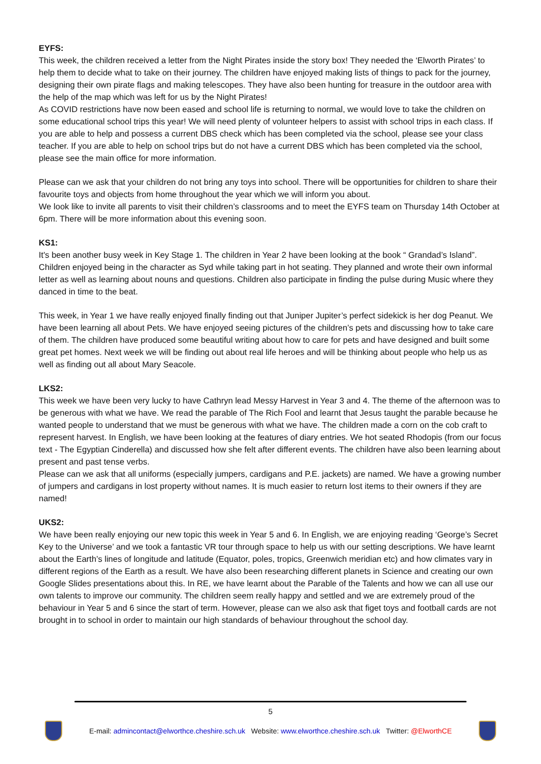EYFS:
This week, the children received a letter from the Night Pirates inside the story box! They needed the ‘Elworth Pirates’ to help them to decide what to take on their journey. The children have enjoyed making lists of things to pack for the journey, designing their own pirate flags and making telescopes. They have also been hunting for treasure in the outdoor area with the help of the map which was left for us by the Night Pirates!
As COVID restrictions have now been eased and school life is returning to normal, we would love to take the children on some educational school trips this year! We will need plenty of volunteer helpers to assist with school trips in each class. If you are able to help and possess a current DBS check which has been completed via the school, please see your class teacher. If you are able to help on school trips but do not have a current DBS which has been completed via the school, please see the main office for more information.
Please can we ask that your children do not bring any toys into school. There will be opportunities for children to share their favourite toys and objects from home throughout the year which we will inform you about.
We look like to invite all parents to visit their children’s classrooms and to meet the EYFS team on Thursday 14th October at 6pm. There will be more information about this evening soon.
KS1:
It's been another busy week in Key Stage 1. The children in Year 2 have been looking at the book “ Grandad’s Island”. Children enjoyed being in the character as Syd while taking part in hot seating. They planned and wrote their own informal letter as well as learning about nouns and questions. Children also participate in finding the pulse during Music where they danced in time to the beat.
This week, in Year 1 we have really enjoyed finally finding out that Juniper Jupiter’s perfect sidekick is her dog Peanut. We have been learning all about Pets. We have enjoyed seeing pictures of the children’s pets and discussing how to take care of them. The children have produced some beautiful writing about how to care for pets and have designed and built some great pet homes. Next week we will be finding out about real life heroes and will be thinking about people who help us as well as finding out all about Mary Seacole.
LKS2:
This week we have been very lucky to have Cathryn lead Messy Harvest in Year 3 and 4. The theme of the afternoon was to be generous with what we have. We read the parable of The Rich Fool and learnt that Jesus taught the parable because he wanted people to understand that we must be generous with what we have. The children made a corn on the cob craft to represent harvest. In English, we have been looking at the features of diary entries. We hot seated Rhodopis (from our focus text - The Egyptian Cinderella) and discussed how she felt after different events. The children have also been learning about present and past tense verbs.
Please can we ask that all uniforms (especially jumpers, cardigans and P.E. jackets) are named. We have a growing number of jumpers and cardigans in lost property without names. It is much easier to return lost items to their owners if they are named!
UKS2:
We have been really enjoying our new topic this week in Year 5 and 6. In English, we are enjoying reading ‘George’s Secret Key to the Universe’ and we took a fantastic VR tour through space to help us with our setting descriptions. We have learnt about the Earth’s lines of longitude and latitude (Equator, poles, tropics, Greenwich meridian etc) and how climates vary in different regions of the Earth as a result. We have also been researching different planets in Science and creating our own Google Slides presentations about this. In RE, we have learnt about the Parable of the Talents and how we can all use our own talents to improve our community. The children seem really happy and settled and we are extremely proud of the behaviour in Year 5 and 6 since the start of term. However, please can we also ask that figet toys and football cards are not brought in to school in order to maintain our high standards of behaviour throughout the school day.
5
E-mail: admincontact@elworthce.cheshire.sch.uk Website: www.elworthce.cheshire.sch.uk Twitter: @ElworthCE